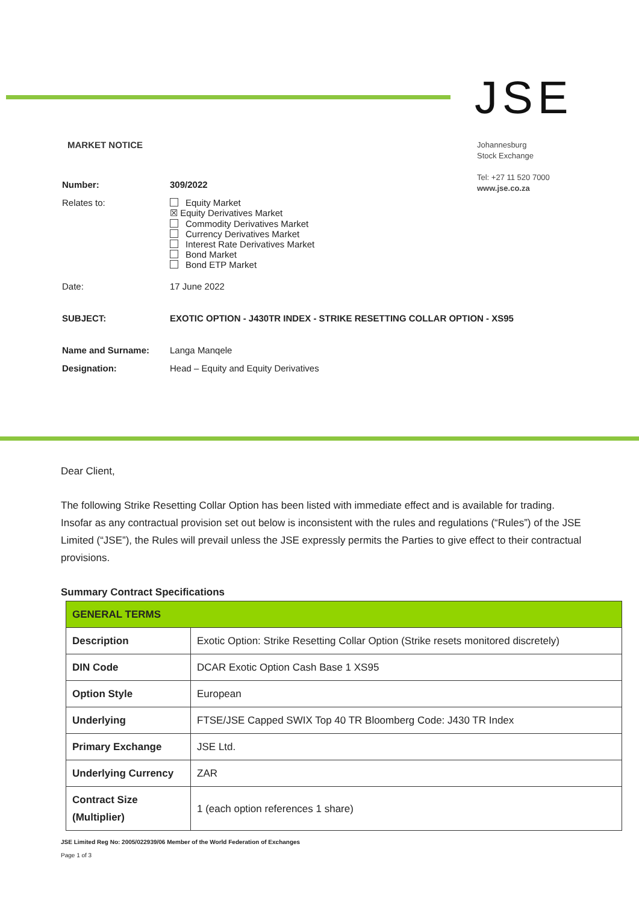JSE
Johannesburg
Stock Exchange
Tel: +27 11 520 7000
www.jse.co.za
MARKET NOTICE
| Number: | 309/2022 |
| Relates to: | Equity Market ☒ Equity Derivatives Market Commodity Derivatives Market Currency Derivatives Market Interest Rate Derivatives Market Bond Market Bond ETP Market |
| Date: | 17 June 2022 |
| SUBJECT: | EXOTIC OPTION - J430TR INDEX - STRIKE RESETTING COLLAR OPTION - XS95 |
| Name and Surname: | Langa Manqele |
| Designation: | Head – Equity and Equity Derivatives |
Dear Client,
The following Strike Resetting Collar Option has been listed with immediate effect and is available for trading. Insofar as any contractual provision set out below is inconsistent with the rules and regulations (“Rules”) of the JSE Limited (“JSE”), the Rules will prevail unless the JSE expressly permits the Parties to give effect to their contractual provisions.
Summary Contract Specifications
| GENERAL TERMS | |
| Description | Exotic Option: Strike Resetting Collar Option (Strike resets monitored discretely) |
| DIN Code | DCAR Exotic Option Cash Base 1 XS95 |
| Option Style | European |
| Underlying | FTSE/JSE Capped SWIX Top 40 TR Bloomberg Code: J430 TR Index |
| Primary Exchange | JSE Ltd. |
| Underlying Currency | ZAR |
| Contract Size (Multiplier) | 1 (each option references 1 share) |
JSE Limited Reg No: 2005/022939/06 Member of the World Federation of Exchanges
Page 1 of 3